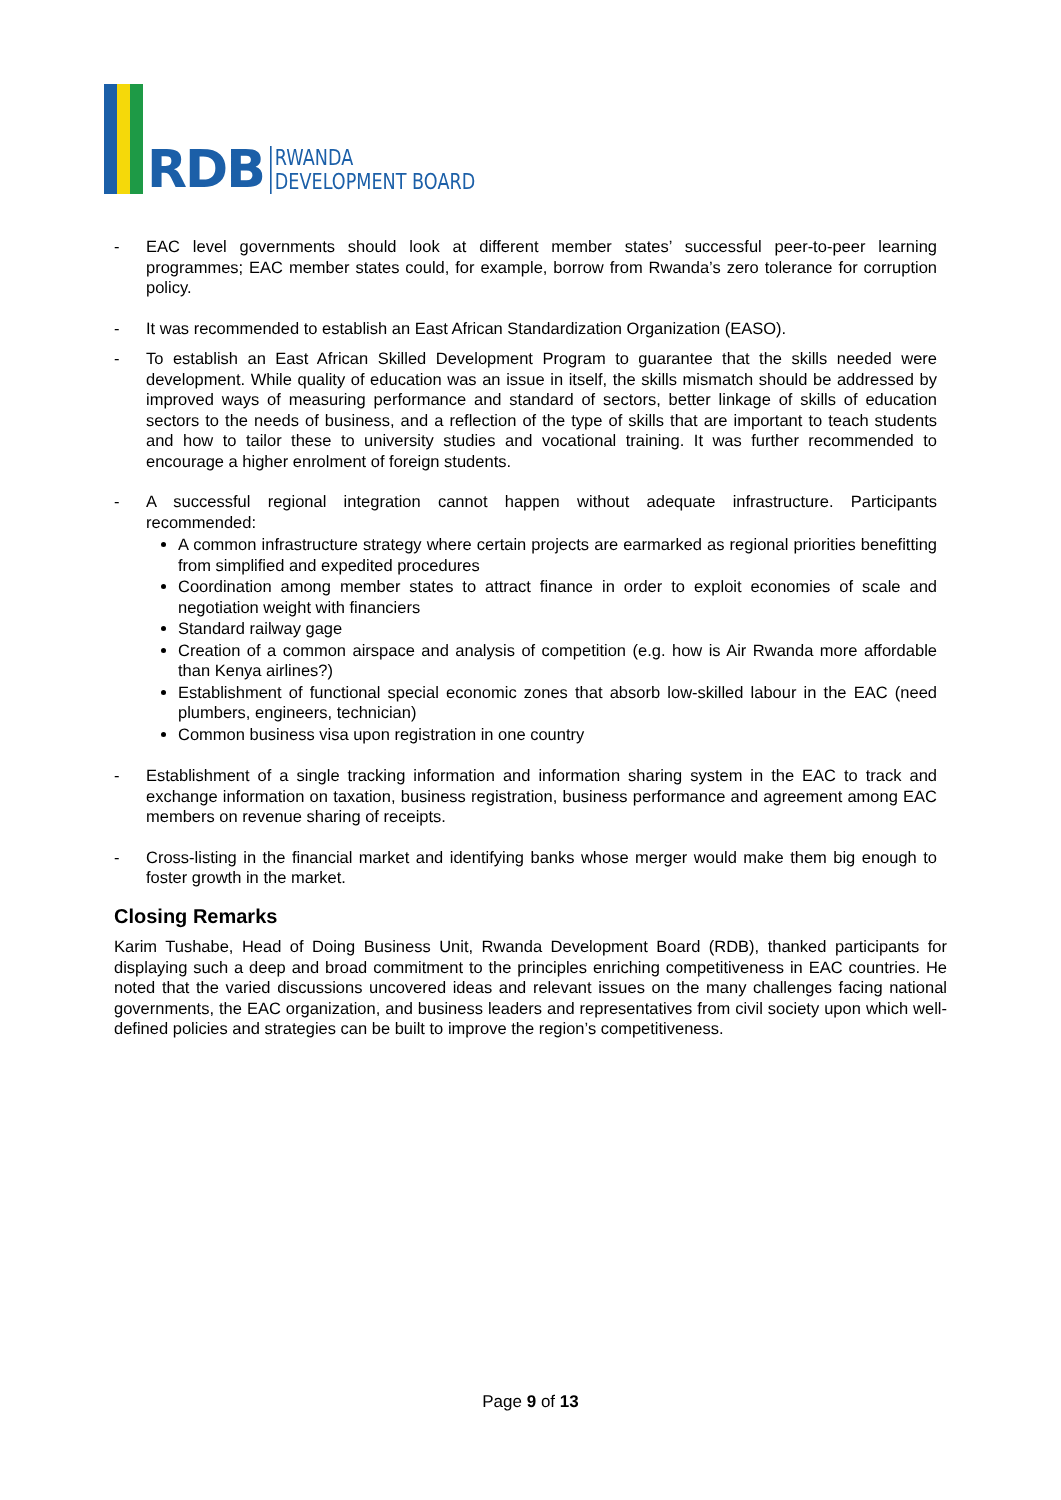RDB
RWANDA
DEVELOPMENT BOARD
- EAC level governments should look at different member states’ successful peer-to-peer learning programmes; EAC member states could, for example, borrow from Rwanda’s zero tolerance for corruption policy.
- It was recommended to establish an East African Standardization Organization (EASO).
- To establish an East African Skilled Development Program to guarantee that the skills needed were development. While quality of education was an issue in itself, the skills mismatch should be addressed by improved ways of measuring performance and standard of sectors, better linkage of skills of education sectors to the needs of business, and a reflection of the type of skills that are important to teach students and how to tailor these to university studies and vocational training. It was further recommended to encourage a higher enrolment of foreign students.
- A successful regional integration cannot happen without adequate infrastructure. Participants recommended:
A common infrastructure strategy where certain projects are earmarked as regional priorities benefitting from simplified and expedited procedures
Coordination among member states to attract finance in order to exploit economies of scale and negotiation weight with financiers
Standard railway gage
Creation of a common airspace and analysis of competition (e.g. how is Air Rwanda more affordable than Kenya airlines?)
Establishment of functional special economic zones that absorb low-skilled labour in the EAC (need plumbers, engineers, technician)
Common business visa upon registration in one country
- Establishment of a single tracking information and information sharing system in the EAC to track and exchange information on taxation, business registration, business performance and agreement among EAC members on revenue sharing of receipts.
- Cross-listing in the financial market and identifying banks whose merger would make them big enough to foster growth in the market.
Closing Remarks
Karim Tushabe, Head of Doing Business Unit, Rwanda Development Board (RDB), thanked participants for displaying such a deep and broad commitment to the principles enriching competitiveness in EAC countries. He noted that the varied discussions uncovered ideas and relevant issues on the many challenges facing national governments, the EAC organization, and business leaders and representatives from civil society upon which well-defined policies and strategies can be built to improve the region’s competitiveness.
Page 9 of 13